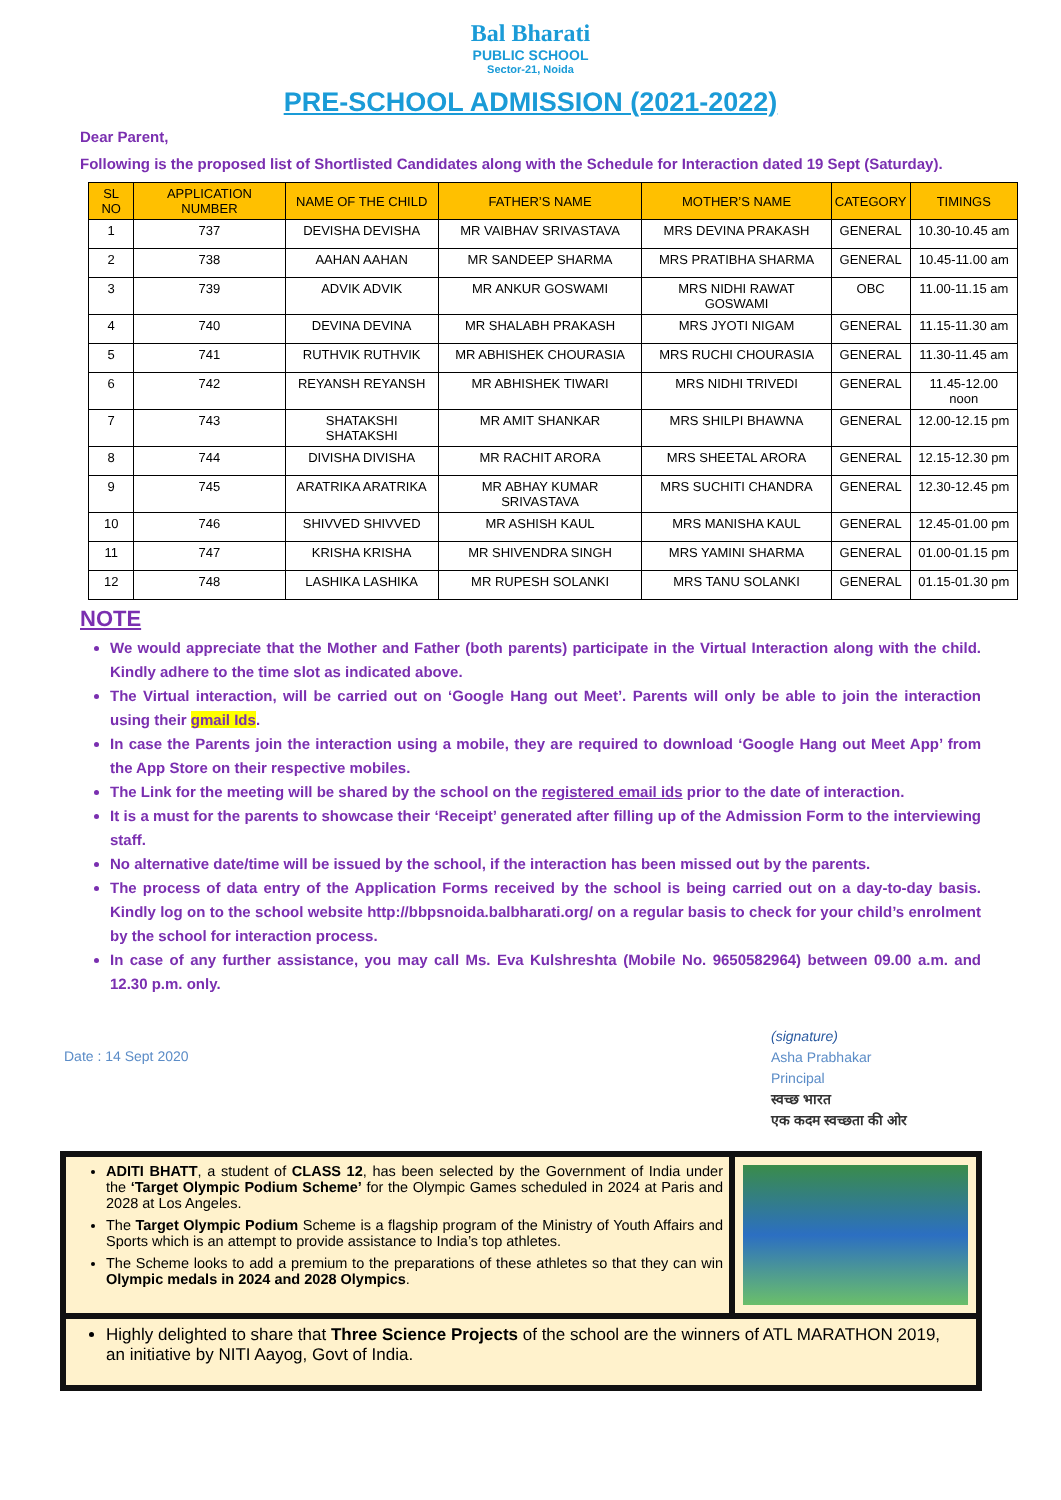Bal Bharati
PUBLIC SCHOOL
Sector-21, Noida
PRE-SCHOOL ADMISSION (2021-2022)
Dear Parent,
Following is the proposed list of Shortlisted Candidates along with the Schedule for Interaction dated 19 Sept (Saturday).
| SL NO | APPLICATION NUMBER | NAME OF THE CHILD | FATHER’S NAME | MOTHER’S NAME | CATEGORY | TIMINGS |
| --- | --- | --- | --- | --- | --- | --- |
| 1 | 737 | DEVISHA DEVISHA | MR VAIBHAV SRIVASTAVA | MRS DEVINA PRAKASH | GENERAL | 10.30-10.45 am |
| 2 | 738 | AAHAN AAHAN | MR SANDEEP SHARMA | MRS PRATIBHA SHARMA | GENERAL | 10.45-11.00 am |
| 3 | 739 | ADVIK ADVIK | MR ANKUR GOSWAMI | MRS NIDHI RAWAT GOSWAMI | OBC | 11.00-11.15 am |
| 4 | 740 | DEVINA DEVINA | MR SHALABH PRAKASH | MRS JYOTI NIGAM | GENERAL | 11.15-11.30 am |
| 5 | 741 | RUTHVIK RUTHVIK | MR ABHISHEK CHOURASIA | MRS RUCHI CHOURASIA | GENERAL | 11.30-11.45 am |
| 6 | 742 | REYANSH REYANSH | MR ABHISHEK TIWARI | MRS NIDHI TRIVEDI | GENERAL | 11.45-12.00 noon |
| 7 | 743 | SHATAKSHI SHATAKSHI | MR AMIT SHANKAR | MRS SHILPI BHAWNA | GENERAL | 12.00-12.15 pm |
| 8 | 744 | DIVISHA DIVISHA | MR RACHIT ARORA | MRS SHEETAL ARORA | GENERAL | 12.15-12.30 pm |
| 9 | 745 | ARATRIKA ARATRIKA | MR ABHAY KUMAR SRIVASTAVA | MRS SUCHITI CHANDRA | GENERAL | 12.30-12.45 pm |
| 10 | 746 | SHIVVED SHIVVED | MR ASHISH KAUL | MRS MANISHA KAUL | GENERAL | 12.45-01.00 pm |
| 11 | 747 | KRISHA KRISHA | MR SHIVENDRA SINGH | MRS YAMINI SHARMA | GENERAL | 01.00-01.15 pm |
| 12 | 748 | LASHIKA LASHIKA | MR RUPESH SOLANKI | MRS TANU SOLANKI | GENERAL | 01.15-01.30 pm |
NOTE
We would appreciate that the Mother and Father (both parents) participate in the Virtual Interaction along with the child. Kindly adhere to the time slot as indicated above.
The Virtual interaction, will be carried out on ‘Google Hang out Meet’. Parents will only be able to join the interaction using their gmail Ids.
In case the Parents join the interaction using a mobile, they are required to download ‘Google Hang out Meet App’ from the App Store on their respective mobiles.
The Link for the meeting will be shared by the school on the registered email ids prior to the date of interaction.
It is a must for the parents to showcase their ‘Receipt’ generated after filling up of the Admission Form to the interviewing staff.
No alternative date/time will be issued by the school, if the interaction has been missed out by the parents.
The process of data entry of the Application Forms received by the school is being carried out on a day-to-day basis. Kindly log on to the school website http://bbpsnoida.balbharati.org/ on a regular basis to check for your child’s enrolment by the school for interaction process.
In case of any further assistance, you may call Ms. Eva Kulshreshta (Mobile No. 9650582964) between 09.00 a.m. and 12.30 p.m. only.
Date : 14 Sept 2020
(signature)
Asha Prabhakar
Principal
स्वच्छ भारत
एक कदम स्वच्छता की ओर
ADITI BHATT, a student of CLASS 12, has been selected by the Government of India under the ‘Target Olympic Podium Scheme’ for the Olympic Games scheduled in 2024 at Paris and 2028 at Los Angeles.
The Target Olympic Podium Scheme is a flagship program of the Ministry of Youth Affairs and Sports which is an attempt to provide assistance to India’s top athletes.
The Scheme looks to add a premium to the preparations of these athletes so that they can win Olympic medals in 2024 and 2028 Olympics.
Highly delighted to share that Three Science Projects of the school are the winners of ATL MARATHON 2019, an initiative by NITI Aayog, Govt of India.